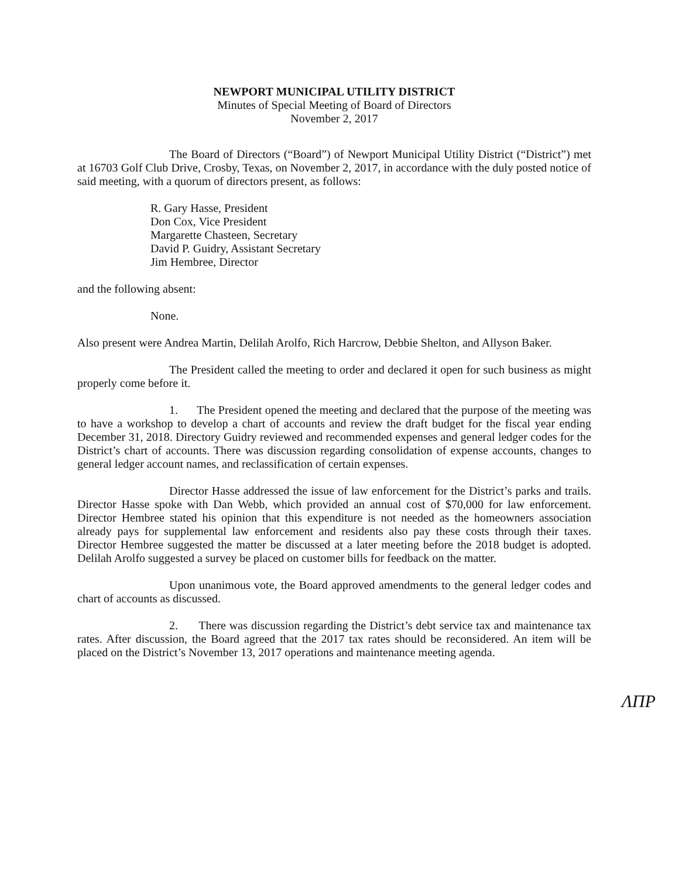NEWPORT MUNICIPAL UTILITY DISTRICT
Minutes of Special Meeting of Board of Directors
November 2, 2017
The Board of Directors (“Board”) of Newport Municipal Utility District (“District”) met at 16703 Golf Club Drive, Crosby, Texas, on November 2, 2017, in accordance with the duly posted notice of said meeting, with a quorum of directors present, as follows:
R. Gary Hasse, President
Don Cox, Vice President
Margarette Chasteen, Secretary
David P. Guidry, Assistant Secretary
Jim Hembree, Director
and the following absent:
None.
Also present were Andrea Martin, Delilah Arolfo, Rich Harcrow, Debbie Shelton, and Allyson Baker.
The President called the meeting to order and declared it open for such business as might properly come before it.
1. The President opened the meeting and declared that the purpose of the meeting was to have a workshop to develop a chart of accounts and review the draft budget for the fiscal year ending December 31, 2018. Directory Guidry reviewed and recommended expenses and general ledger codes for the District’s chart of accounts. There was discussion regarding consolidation of expense accounts, changes to general ledger account names, and reclassification of certain expenses.
Director Hasse addressed the issue of law enforcement for the District’s parks and trails. Director Hasse spoke with Dan Webb, which provided an annual cost of $70,000 for law enforcement. Director Hembree stated his opinion that this expenditure is not needed as the homeowners association already pays for supplemental law enforcement and residents also pay these costs through their taxes. Director Hembree suggested the matter be discussed at a later meeting before the 2018 budget is adopted. Delilah Arolfo suggested a survey be placed on customer bills for feedback on the matter.
Upon unanimous vote, the Board approved amendments to the general ledger codes and chart of accounts as discussed.
2. There was discussion regarding the District’s debt service tax and maintenance tax rates. After discussion, the Board agreed that the 2017 tax rates should be reconsidered. An item will be placed on the District’s November 13, 2017 operations and maintenance meeting agenda.
ΛΠΡ